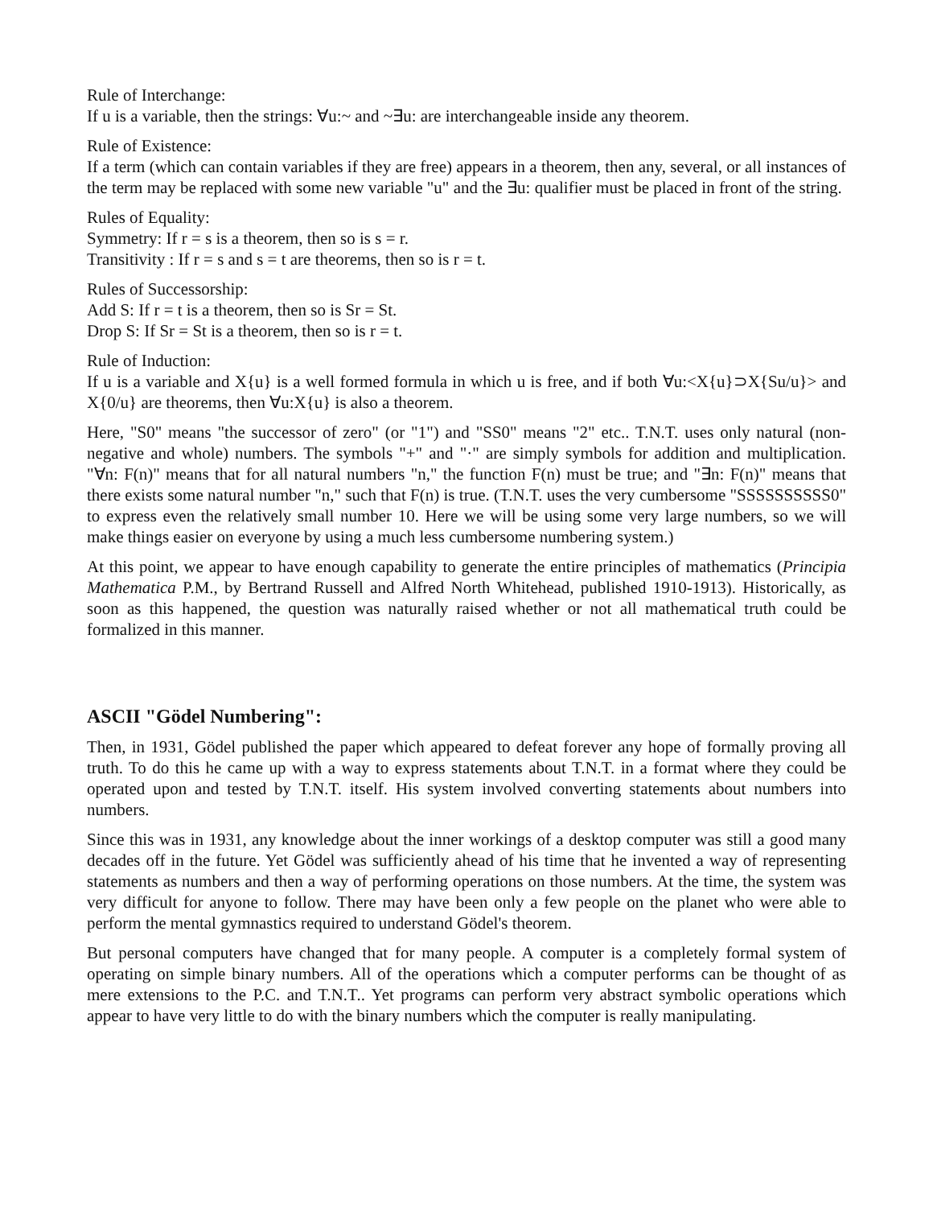Rule of Interchange:
If u is a variable, then the strings: ∀u:~ and ~∃u: are interchangeable inside any theorem.
Rule of Existence:
If a term (which can contain variables if they are free) appears in a theorem, then any, several, or all instances of the term may be replaced with some new variable "u" and the ∃u: qualifier must be placed in front of the string.
Rules of Equality:
Symmetry: If r = s is a theorem, then so is s = r.
Transitivity : If r = s and s = t are theorems, then so is r = t.
Rules of Successorship:
Add S: If r = t is a theorem, then so is Sr = St.
Drop S: If Sr = St is a theorem, then so is r = t.
Rule of Induction:
If u is a variable and X{u} is a well formed formula in which u is free, and if both ∀u:<X{u}⊃X{Su/u}> and X{0/u} are theorems, then ∀u:X{u} is also a theorem.
Here, "S0" means "the successor of zero" (or "1") and "SS0" means "2" etc.. T.N.T. uses only natural (non-negative and whole) numbers. The symbols "+" and "·" are simply symbols for addition and multiplication. "∀n: F(n)" means that for all natural numbers "n," the function F(n) must be true; and "∃n: F(n)" means that there exists some natural number "n," such that F(n) is true. (T.N.T. uses the very cumbersome "SSSSSSSSSS0" to express even the relatively small number 10. Here we will be using some very large numbers, so we will make things easier on everyone by using a much less cumbersome numbering system.)
At this point, we appear to have enough capability to generate the entire principles of mathematics (Principia Mathematica P.M., by Bertrand Russell and Alfred North Whitehead, published 1910-1913). Historically, as soon as this happened, the question was naturally raised whether or not all mathematical truth could be formalized in this manner.
ASCII "Gödel Numbering":
Then, in 1931, Gödel published the paper which appeared to defeat forever any hope of formally proving all truth. To do this he came up with a way to express statements about T.N.T. in a format where they could be operated upon and tested by T.N.T. itself. His system involved converting statements about numbers into numbers.
Since this was in 1931, any knowledge about the inner workings of a desktop computer was still a good many decades off in the future. Yet Gödel was sufficiently ahead of his time that he invented a way of representing statements as numbers and then a way of performing operations on those numbers. At the time, the system was very difficult for anyone to follow. There may have been only a few people on the planet who were able to perform the mental gymnastics required to understand Gödel's theorem.
But personal computers have changed that for many people. A computer is a completely formal system of operating on simple binary numbers. All of the operations which a computer performs can be thought of as mere extensions to the P.C. and T.N.T.. Yet programs can perform very abstract symbolic operations which appear to have very little to do with the binary numbers which the computer is really manipulating.